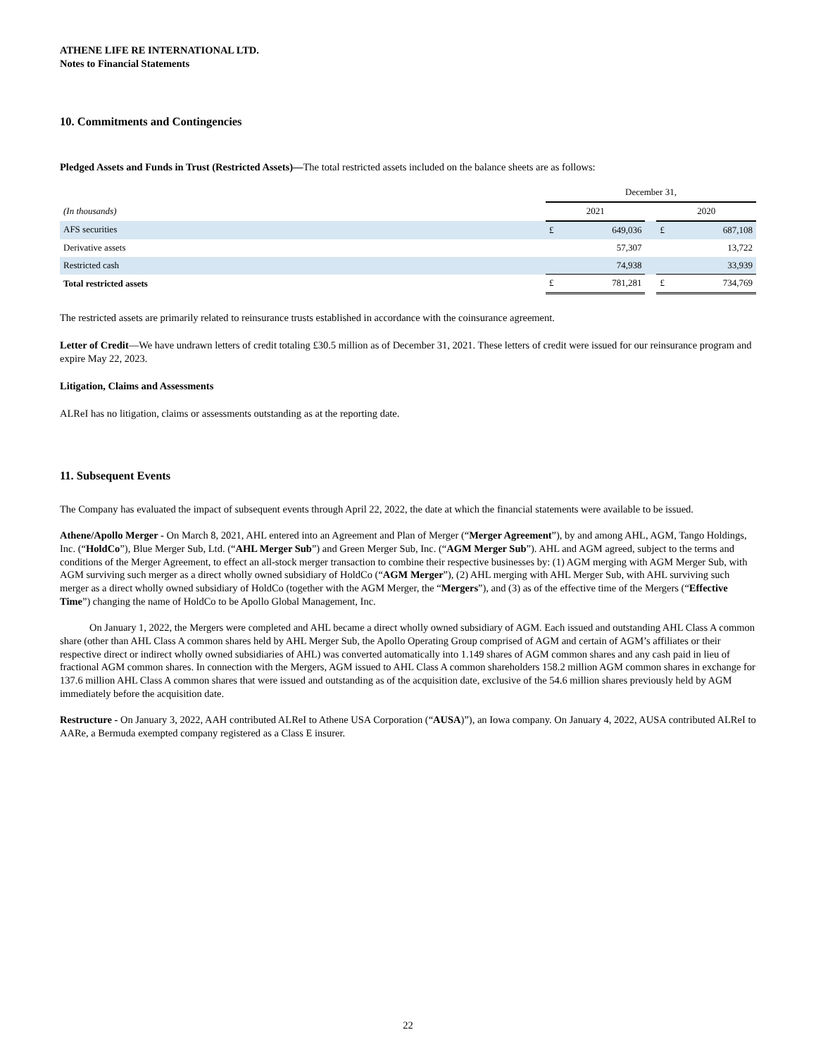ATHENE LIFE RE INTERNATIONAL LTD.
Notes to Financial Statements
10. Commitments and Contingencies
Pledged Assets and Funds in Trust (Restricted Assets)—The total restricted assets included on the balance sheets are as follows:
| | December 31, | | | | |
| (In thousands) | 2021 | | | 2020 | |
| AFS securities | £ | 649,036 | | £ | 687,108 |
| Derivative assets | | 57,307 | | | 13,722 |
| Restricted cash | | 74,938 | | | 33,939 |
| Total restricted assets | £ | 781,281 | | £ | 734,769 |
The restricted assets are primarily related to reinsurance trusts established in accordance with the coinsurance agreement.
Letter of Credit—We have undrawn letters of credit totaling £30.5 million as of December 31, 2021. These letters of credit were issued for our reinsurance program and expire May 22, 2023.
Litigation, Claims and Assessments
ALReI has no litigation, claims or assessments outstanding as at the reporting date.
11. Subsequent Events
The Company has evaluated the impact of subsequent events through April 22, 2022, the date at which the financial statements were available to be issued.
Athene/Apollo Merger - On March 8, 2021, AHL entered into an Agreement and Plan of Merger (“Merger Agreement”), by and among AHL, AGM, Tango Holdings, Inc. (“HoldCo”), Blue Merger Sub, Ltd. (“AHL Merger Sub”) and Green Merger Sub, Inc. (“AGM Merger Sub”). AHL and AGM agreed, subject to the terms and conditions of the Merger Agreement, to effect an all-stock merger transaction to combine their respective businesses by: (1) AGM merging with AGM Merger Sub, with AGM surviving such merger as a direct wholly owned subsidiary of HoldCo (“AGM Merger”), (2) AHL merging with AHL Merger Sub, with AHL surviving such merger as a direct wholly owned subsidiary of HoldCo (together with the AGM Merger, the “Mergers”), and (3) as of the effective time of the Mergers (“Effective Time”) changing the name of HoldCo to be Apollo Global Management, Inc.
On January 1, 2022, the Mergers were completed and AHL became a direct wholly owned subsidiary of AGM. Each issued and outstanding AHL Class A common share (other than AHL Class A common shares held by AHL Merger Sub, the Apollo Operating Group comprised of AGM and certain of AGM’s affiliates or their respective direct or indirect wholly owned subsidiaries of AHL) was converted automatically into 1.149 shares of AGM common shares and any cash paid in lieu of fractional AGM common shares. In connection with the Mergers, AGM issued to AHL Class A common shareholders 158.2 million AGM common shares in exchange for 137.6 million AHL Class A common shares that were issued and outstanding as of the acquisition date, exclusive of the 54.6 million shares previously held by AGM immediately before the acquisition date.
Restructure - On January 3, 2022, AAH contributed ALReI to Athene USA Corporation (“AUSA)”), an Iowa company. On January 4, 2022, AUSA contributed ALReI to AARe, a Bermuda exempted company registered as a Class E insurer.
22